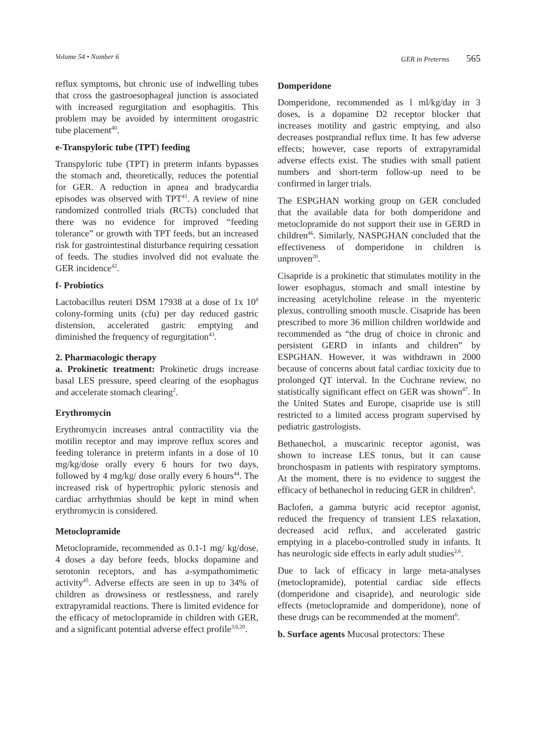Volume 54 • Number 6 GER in Preterms 565
reflux symptoms, but chronic use of indwelling tubes that cross the gastroesophageal junction is associated with increased regurgitation and esophagitis. This problem may be avoided by intermittent orogastric tube placement<sup>40</sup>.
e-Transpyloric tube (TPT) feeding
Transpyloric tube (TPT) in preterm infants bypasses the stomach and, theoretically, reduces the potential for GER. A reduction in apnea and bradycardia episodes was observed with TPT<sup>41</sup>. A review of nine randomized controlled trials (RCTs) concluded that there was no evidence for improved “feeding tolerance” or growth with TPT feeds, but an increased risk for gastrointestinal disturbance requiring cessation of feeds. The studies involved did not evaluate the GER incidence<sup>42</sup>.
f- Probiotics
Lactobacillus reuteri DSM 17938 at a dose of 1x 10<sup>8</sup> colony-forming units (cfu) per day reduced gastric distension, accelerated gastric emptying and diminished the frequency of regurgitation<sup>43</sup>.
2. Pharmacologic therapy
a. Prokinetic treatment: Prokinetic drugs increase basal LES pressure, speed clearing of the esophagus and accelerate stomach clearing<sup>2</sup>.
Erythromycin
Erythromycin increases antral contractility via the motilin receptor and may improve reflux scores and feeding tolerance in preterm infants in a dose of 10 mg/kg/dose orally every 6 hours for two days, followed by 4 mg/kg/ dose orally every 6 hours<sup>44</sup>. The increased risk of hypertrophic pyloric stenosis and cardiac arrhythmias should be kept in mind when erythromycin is considered.
Metoclopramide
Metoclopramide, recommended as 0.1-1 mg/ kg/dose, 4 doses a day before feeds, blocks dopamine and serotonin receptors, and has a-sympathomimetic activity<sup>45</sup>. Adverse effects are seen in up to 34% of children as drowsiness or restlessness, and rarely extrapyramidal reactions. There is limited evidence for the efficacy of metoclopramide in children with GER, and a significant potential adverse effect profile<sup>3,6,20</sup>.
Domperidone
Domperidone, recommended as l ml/kg/day in 3 doses, is a dopamine D2 receptor blocker that increases motility and gastric emptying, and also decreases postprandial reflux time. It has few adverse effects; however, case reports of extrapyramidal adverse effects exist. The studies with small patient numbers and short-term follow-up need to be confirmed in larger trials.
The ESPGHAN working group on GER concluded that the available data for both domperidone and metoclopramide do not support their use in GERD in children<sup>46</sup>. Similarly, NASPGHAN concluded that the effectiveness of domperidone in children is unproven<sup>20</sup>.
Cisapride is a prokinetic that stimulates motility in the lower esophagus, stomach and small intestine by increasing acetylcholine release in the myenteric plexus, controlling smooth muscle. Cisapride has been prescribed to more 36 million children worldwide and recommended as “the drug of choice in chronic and persistent GERD in infants and children” by ESPGHAN. However, it was withdrawn in 2000 because of concerns about fatal cardiac toxicity due to prolonged QT interval. In the Cochrane review, no statistically significant effect on GER was shown<sup>47</sup>. In the United States and Europe, cisapride use is still restricted to a limited access program supervised by pediatric gastrologists.
Bethanechol, a muscarinic receptor agonist, was shown to increase LES tonus, but it can cause bronchospasm in patients with respiratory symptoms. At the moment, there is no evidence to suggest the efficacy of bethanechol in reducing GER in children<sup>6</sup>.
Baclofen, a gamma butyric acid receptor agonist, reduced the frequency of transient LES relaxation, decreased acid reflux, and accelerated gastric emptying in a placebo-controlled study in infants. It has neurologic side effects in early adult studies<sup>2,6</sup>.
Due to lack of efficacy in large meta-analyses (metoclopramide), potential cardiac side effects (domperidone and cisapride), and neurologic side effects (metoclopramide and domperidone), none of these drugs can be recommended at the moment<sup>6</sup>.
b. Surface agents Mucosal protectors: These